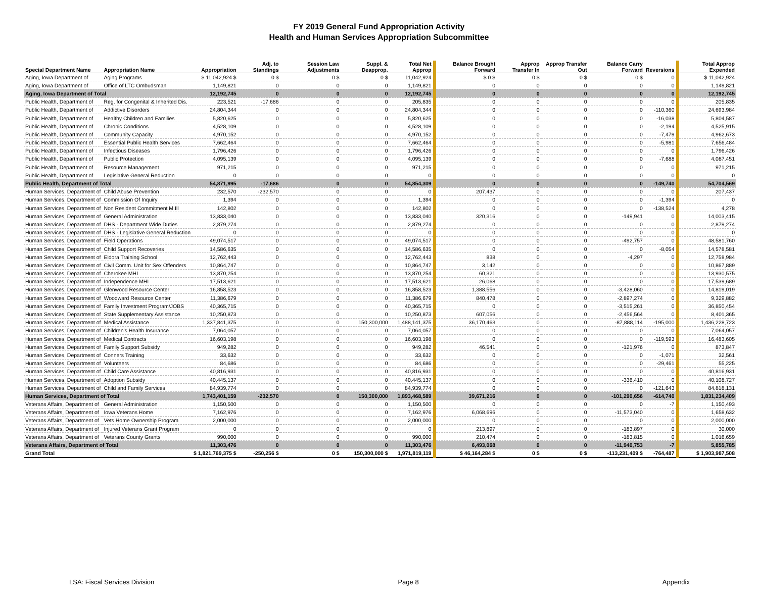FY 2019 General Fund Appropriation Activity
Health and Human Services Appropriation Subcommittee
| Special Department Name | Appropriation Name | Appropriation | Adj. to Standings | Session Law Adjustments | Suppl. & Deapprop. | Total Net Approp | Balance Brought Forward | Approp Transfer In | Approp Transfer Out | Balance Carry Forward | Reversions | Total Approp Expended |
| --- | --- | --- | --- | --- | --- | --- | --- | --- | --- | --- | --- | --- |
| Aging, Iowa Department of | Aging Programs | $ 11,042,924 $ | 0 $ | 0 $ | 0 $ | 11,042,924 | $ 0 $ | 0 $ | 0 $ | 0 $ | 0 | $ 11,042,924 |
| Aging, Iowa Department of | Office of LTC Ombudsman | 1,149,821 | 0 | 0 | 0 | 1,149,821 | 0 | 0 | 0 | 0 | 0 | 1,149,821 |
| Aging, Iowa Department of Total | | 12,192,745 | 0 | 0 | 0 | 12,192,745 | 0 | 0 | 0 | 0 | 0 | 12,192,745 |
| Public Health, Department of | Reg. for Congenital & Inherited Dis. | 223,521 | -17,686 | 0 | 0 | 205,835 | 0 | 0 | 0 | 0 | 0 | 205,835 |
| Public Health, Department of | Addictive Disorders | 24,804,344 | 0 | 0 | 0 | 24,804,344 | 0 | 0 | 0 | 0 | -110,360 | 24,693,984 |
| Public Health, Department of | Healthy Children and Families | 5,820,625 | 0 | 0 | 0 | 5,820,625 | 0 | 0 | 0 | 0 | -16,038 | 5,804,587 |
| Public Health, Department of | Chronic Conditions | 4,528,109 | 0 | 0 | 0 | 4,528,109 | 0 | 0 | 0 | 0 | -2,194 | 4,525,915 |
| Public Health, Department of | Community Capacity | 4,970,152 | 0 | 0 | 0 | 4,970,152 | 0 | 0 | 0 | 0 | -7,479 | 4,962,673 |
| Public Health, Department of | Essential Public Health Services | 7,662,464 | 0 | 0 | 0 | 7,662,464 | 0 | 0 | 0 | 0 | -5,981 | 7,656,484 |
| Public Health, Department of | Infectious Diseases | 1,796,426 | 0 | 0 | 0 | 1,796,426 | 0 | 0 | 0 | 0 | 0 | 1,796,426 |
| Public Health, Department of | Public Protection | 4,095,139 | 0 | 0 | 0 | 4,095,139 | 0 | 0 | 0 | 0 | -7,688 | 4,087,451 |
| Public Health, Department of | Resource Management | 971,215 | 0 | 0 | 0 | 971,215 | 0 | 0 | 0 | 0 | 0 | 971,215 |
| Public Health, Department of | Legislative General Reduction | 0 | 0 | 0 | 0 | 0 | 0 | 0 | 0 | 0 | 0 | 0 |
| Public Health, Department of Total | | 54,871,995 | -17,686 | 0 | 0 | 54,854,309 | 0 | 0 | 0 | 0 | -149,740 | 54,704,569 |
| Human Services, Department of | Child Abuse Prevention | 232,570 | -232,570 | 0 | 0 | 0 | 207,437 | 0 | 0 | 0 | 0 | 207,437 |
| Human Services, Department of | Commission Of Inquiry | 1,394 | 0 | 0 | 0 | 1,394 | 0 | 0 | 0 | 0 | -1,394 | 0 |
| Human Services, Department of | Non Resident Commitment M.Ill | 142,802 | 0 | 0 | 0 | 142,802 | 0 | 0 | 0 | 0 | -138,524 | 4,278 |
| Human Services, Department of | General Administration | 13,833,040 | 0 | 0 | 0 | 13,833,040 | 320,316 | 0 | 0 | -149,941 | 0 | 14,003,415 |
| Human Services, Department of | DHS - Department Wide Duties | 2,879,274 | 0 | 0 | 0 | 2,879,274 | 0 | 0 | 0 | 0 | 0 | 2,879,274 |
| Human Services, Department of | DHS - Legislative General Reduction | 0 | 0 | 0 | 0 | 0 | 0 | 0 | 0 | 0 | 0 | 0 |
| Human Services, Department of | Field Operations | 49,074,517 | 0 | 0 | 0 | 49,074,517 | 0 | 0 | 0 | -492,757 | 0 | 48,581,760 |
| Human Services, Department of | Child Support Recoveries | 14,586,635 | 0 | 0 | 0 | 14,586,635 | 0 | 0 | 0 | 0 | -8,054 | 14,578,581 |
| Human Services, Department of | Eldora Training School | 12,762,443 | 0 | 0 | 0 | 12,762,443 | 838 | 0 | 0 | -4,297 | 0 | 12,758,984 |
| Human Services, Department of | Civil Comm. Unit for Sex Offenders | 10,864,747 | 0 | 0 | 0 | 10,864,747 | 3,142 | 0 | 0 | 0 | 0 | 10,867,889 |
| Human Services, Department of | Cherokee MHI | 13,870,254 | 0 | 0 | 0 | 13,870,254 | 60,321 | 0 | 0 | 0 | 0 | 13,930,575 |
| Human Services, Department of | Independence MHI | 17,513,621 | 0 | 0 | 0 | 17,513,621 | 26,068 | 0 | 0 | 0 | 0 | 17,539,689 |
| Human Services, Department of | Glenwood Resource Center | 16,858,523 | 0 | 0 | 0 | 16,858,523 | 1,388,556 | 0 | 0 | -3,428,060 | 0 | 14,819,019 |
| Human Services, Department of | Woodward Resource Center | 11,386,679 | 0 | 0 | 0 | 11,386,679 | 840,478 | 0 | 0 | -2,897,274 | 0 | 9,329,882 |
| Human Services, Department of | Family Investment Program/JOBS | 40,365,715 | 0 | 0 | 0 | 40,365,715 | 0 | 0 | 0 | -3,515,261 | 0 | 36,850,454 |
| Human Services, Department of | State Supplementary Assistance | 10,250,873 | 0 | 0 | 0 | 10,250,873 | 607,056 | 0 | 0 | -2,456,564 | 0 | 8,401,365 |
| Human Services, Department of | Medical Assistance | 1,337,841,375 | 0 | 0 | 150,300,000 | 1,488,141,375 | 36,170,463 | 0 | 0 | -87,888,114 | -195,000 | 1,436,228,723 |
| Human Services, Department of | Children's Health Insurance | 7,064,057 | 0 | 0 | 0 | 7,064,057 | 0 | 0 | 0 | 0 | 0 | 7,064,057 |
| Human Services, Department of | Medical Contracts | 16,603,198 | 0 | 0 | 0 | 16,603,198 | 0 | 0 | 0 | 0 | -119,593 | 16,483,605 |
| Human Services, Department of | Family Support Subsidy | 949,282 | 0 | 0 | 0 | 949,282 | 46,541 | 0 | 0 | -121,976 | 0 | 873,847 |
| Human Services, Department of | Conners Training | 33,632 | 0 | 0 | 0 | 33,632 | 0 | 0 | 0 | 0 | -1,071 | 32,561 |
| Human Services, Department of | Volunteers | 84,686 | 0 | 0 | 0 | 84,686 | 0 | 0 | 0 | 0 | -29,461 | 55,225 |
| Human Services, Department of | Child Care Assistance | 40,816,931 | 0 | 0 | 0 | 40,816,931 | 0 | 0 | 0 | 0 | 0 | 40,816,931 |
| Human Services, Department of | Adoption Subsidy | 40,445,137 | 0 | 0 | 0 | 40,445,137 | 0 | 0 | 0 | -336,410 | 0 | 40,108,727 |
| Human Services, Department of | Child and Family Services | 84,939,774 | 0 | 0 | 0 | 84,939,774 | 0 | 0 | 0 | 0 | -121,643 | 84,818,131 |
| Human Services, Department of Total | | 1,743,401,159 | -232,570 | 0 | 150,300,000 | 1,893,468,589 | 39,671,216 | 0 | 0 | -101,290,656 | -614,740 | 1,831,234,409 |
| Veterans Affairs, Department of | General Administration | 1,150,500 | 0 | 0 | 0 | 1,150,500 | 0 | 0 | 0 | 0 | -7 | 1,150,493 |
| Veterans Affairs, Department of | Iowa Veterans Home | 7,162,976 | 0 | 0 | 0 | 7,162,976 | 6,068,696 | 0 | 0 | -11,573,040 | 0 | 1,658,632 |
| Veterans Affairs, Department of | Vets Home Ownership Program | 2,000,000 | 0 | 0 | 0 | 2,000,000 | 0 | 0 | 0 | 0 | 0 | 2,000,000 |
| Veterans Affairs, Department of | Injured Veterans Grant Program | 0 | 0 | 0 | 0 | 0 | 213,897 | 0 | 0 | -183,897 | 0 | 30,000 |
| Veterans Affairs, Department of | Veterans County Grants | 990,000 | 0 | 0 | 0 | 990,000 | 210,474 | 0 | 0 | -183,815 | 0 | 1,016,659 |
| Veterans Affairs, Department of Total | | 11,303,476 | 0 | 0 | 0 | 11,303,476 | 6,493,068 | 0 | 0 | -11,940,753 | -7 | 5,855,785 |
| Grand Total | | $ 1,821,769,375 $ | -250,256 $ | 0 $ | 150,300,000 $ | 1,971,819,119 | $ 46,164,284 $ | 0 $ | 0 $ | -113,231,409 $ | -764,487 | $ 1,903,987,508 |
LSA: Fiscal Services Division Page 8 Appendix